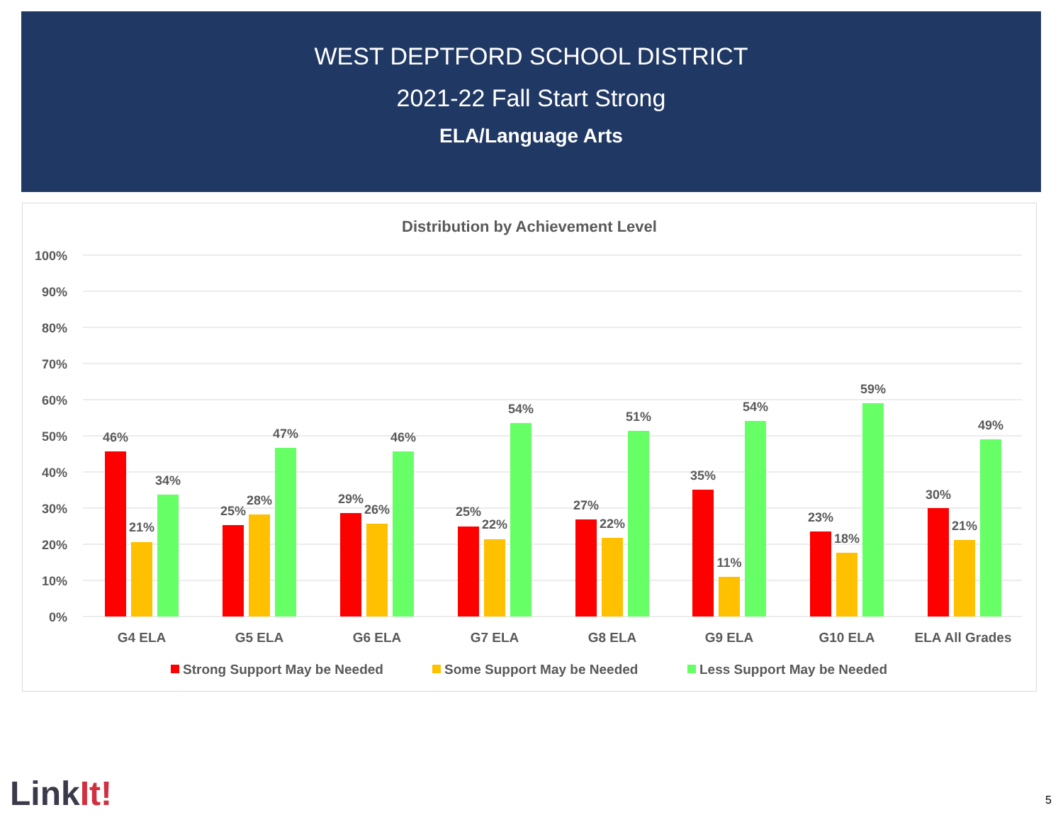WEST DEPTFORD SCHOOL DISTRICT
2021-22 Fall Start Strong
ELA/Language Arts
Distribution by Achievement Level
100%
90%
80%
70%
60%
50%
40%
30%
20%
10%
0%
46%
21%
34%
25%
28%
47%
29%
26%
46%
25%
22%
54%
27%
22%
51%
35%
11%
54%
23%
18%
59%
30%
21%
49%
G4 ELA
G5 ELA
G6 ELA
G7 ELA
G8 ELA
G9 ELA
G10 ELA
ELA All Grades
Strong Support May be Needed
Some Support May be Needed
Less Support May be Needed
LinkIt! 5